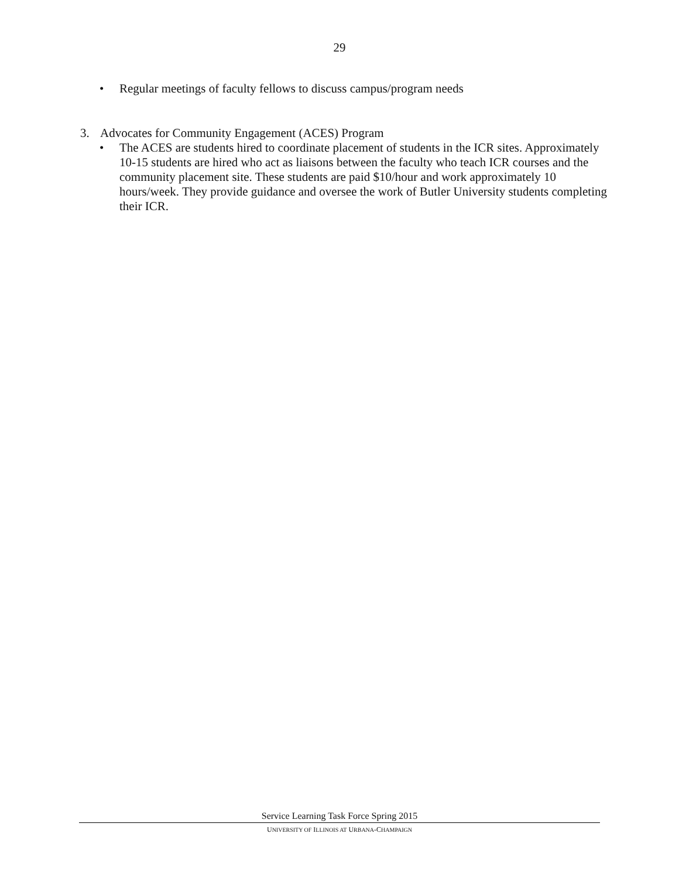29
• Regular meetings of faculty fellows to discuss campus/program needs
3. Advocates for Community Engagement (ACES) Program
• The ACES are students hired to coordinate placement of students in the ICR sites. Approximately 10-15 students are hired who act as liaisons between the faculty who teach ICR courses and the community placement site. These students are paid $10/hour and work approximately 10 hours/week. They provide guidance and oversee the work of Butler University students completing their ICR.
Service Learning Task Force Spring 2015
UNIVERSITY OF ILLINOIS AT URBANA-CHAMPAIGN